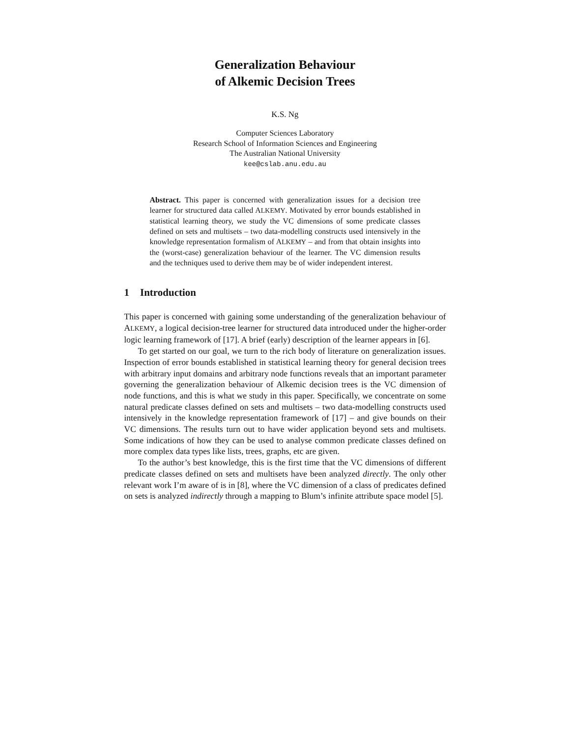Generalization Behaviour
of Alkemic Decision Trees
K.S. Ng
Computer Sciences Laboratory
Research School of Information Sciences and Engineering
The Australian National University
kee@cslab.anu.edu.au
Abstract. This paper is concerned with generalization issues for a decision tree learner for structured data called ALKEMY. Motivated by error bounds established in statistical learning theory, we study the VC dimensions of some predicate classes defined on sets and multisets – two data-modelling constructs used intensively in the knowledge representation formalism of ALKEMY – and from that obtain insights into the (worst-case) generalization behaviour of the learner. The VC dimension results and the techniques used to derive them may be of wider independent interest.
1 Introduction
This paper is concerned with gaining some understanding of the generalization behaviour of ALKEMY, a logical decision-tree learner for structured data introduced under the higher-order logic learning framework of [17]. A brief (early) description of the learner appears in [6].
To get started on our goal, we turn to the rich body of literature on generalization issues. Inspection of error bounds established in statistical learning theory for general decision trees with arbitrary input domains and arbitrary node functions reveals that an important parameter governing the generalization behaviour of Alkemic decision trees is the VC dimension of node functions, and this is what we study in this paper. Specifically, we concentrate on some natural predicate classes defined on sets and multisets – two data-modelling constructs used intensively in the knowledge representation framework of [17] – and give bounds on their VC dimensions. The results turn out to have wider application beyond sets and multisets. Some indications of how they can be used to analyse common predicate classes defined on more complex data types like lists, trees, graphs, etc are given.
To the author’s best knowledge, this is the first time that the VC dimensions of different predicate classes defined on sets and multisets have been analyzed directly. The only other relevant work I’m aware of is in [8], where the VC dimension of a class of predicates defined on sets is analyzed indirectly through a mapping to Blum’s infinite attribute space model [5].